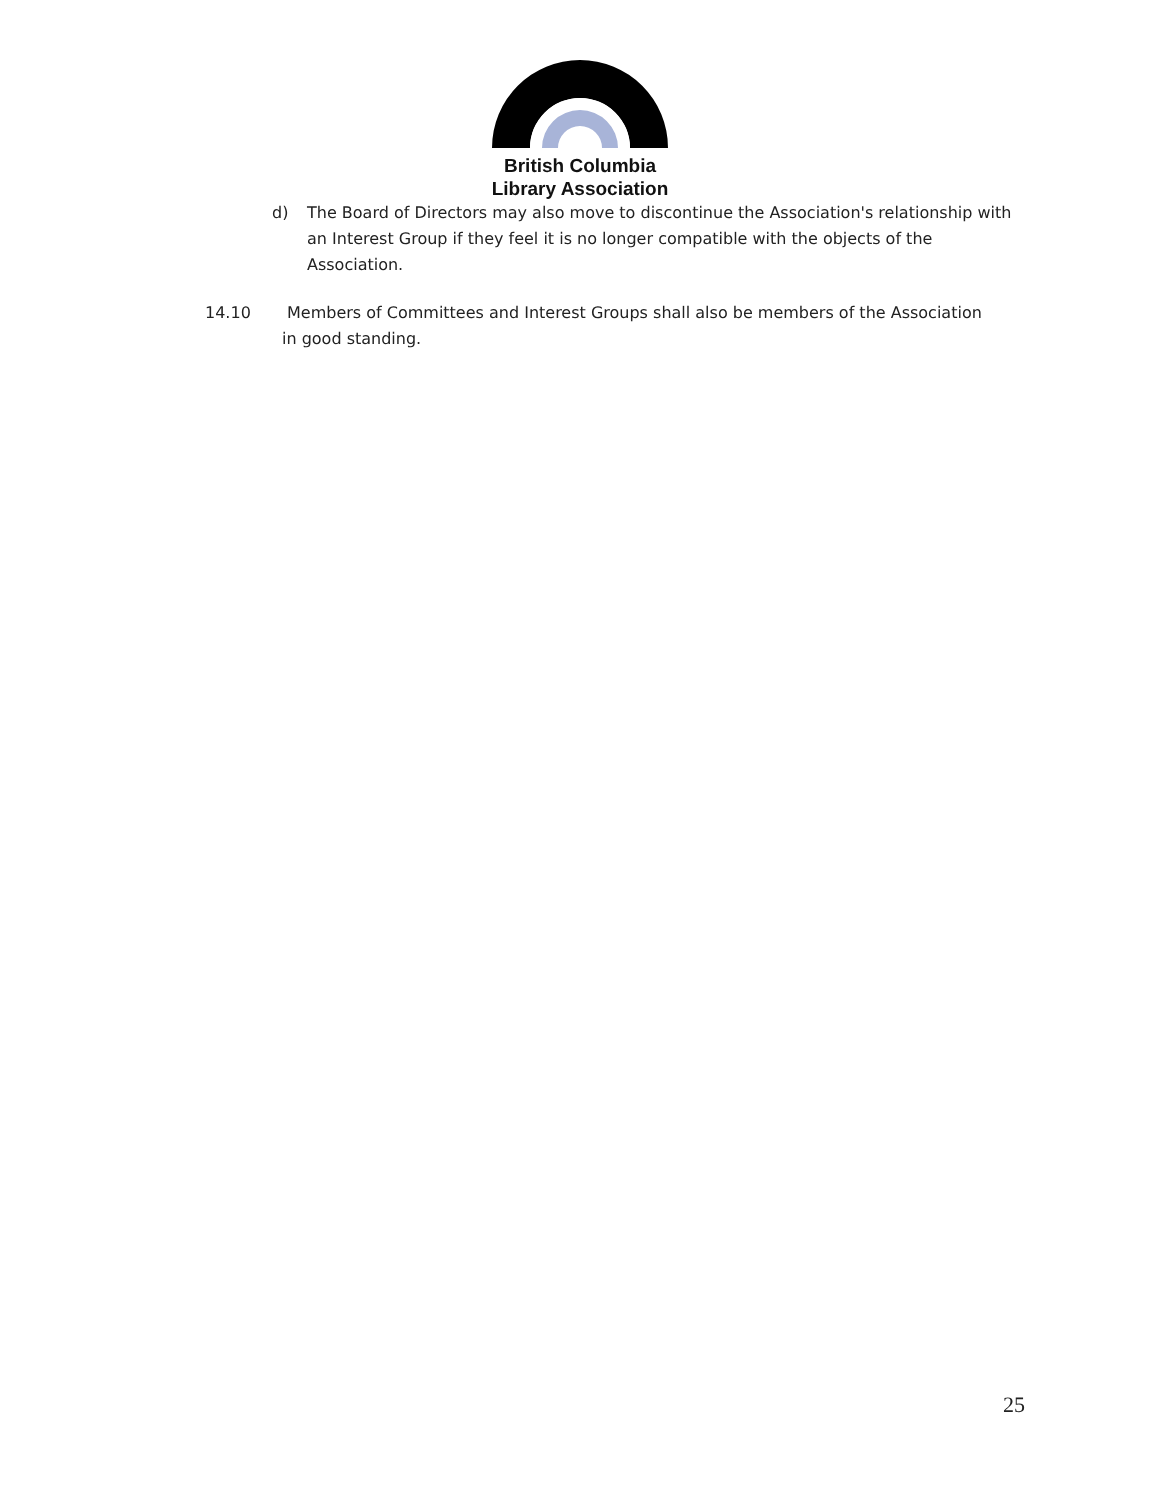British Columbia
Library Association
d) The Board of Directors may also move to discontinue the Association's relationship with an Interest Group if they feel it is no longer compatible with the objects of the Association.
14.10 Members of Committees and Interest Groups shall also be members of the Association
in good standing.
25